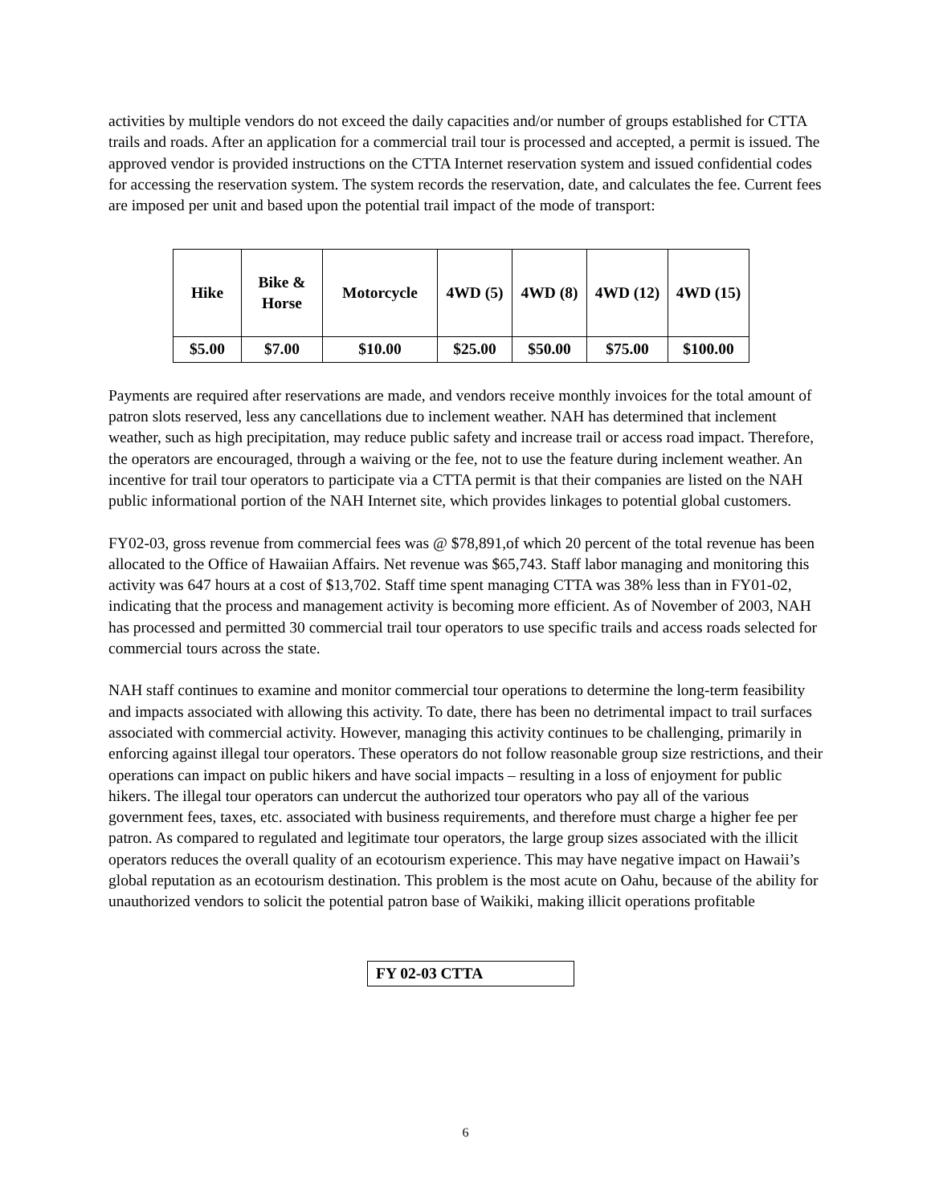activities by multiple vendors do not exceed the daily capacities and/or number of groups established for CTTA trails and roads. After an application for a commercial trail tour is processed and accepted, a permit is issued. The approved vendor is provided instructions on the CTTA Internet reservation system and issued confidential codes for accessing the reservation system. The system records the reservation, date, and calculates the fee. Current fees are imposed per unit and based upon the potential trail impact of the mode of transport:
| Hike | Bike & Horse | Motorcycle | 4WD (5) | 4WD (8) | 4WD (12) | 4WD (15) |
| --- | --- | --- | --- | --- | --- | --- |
| $5.00 | $7.00 | $10.00 | $25.00 | $50.00 | $75.00 | $100.00 |
Payments are required after reservations are made, and vendors receive monthly invoices for the total amount of patron slots reserved, less any cancellations due to inclement weather. NAH has determined that inclement weather, such as high precipitation, may reduce public safety and increase trail or access road impact. Therefore, the operators are encouraged, through a waiving or the fee, not to use the feature during inclement weather. An incentive for trail tour operators to participate via a CTTA permit is that their companies are listed on the NAH public informational portion of the NAH Internet site, which provides linkages to potential global customers.
FY02-03, gross revenue from commercial fees was @ $78,891,of which 20 percent of the total revenue has been allocated to the Office of Hawaiian Affairs. Net revenue was $65,743. Staff labor managing and monitoring this activity was 647 hours at a cost of $13,702. Staff time spent managing CTTA was 38% less than in FY01-02, indicating that the process and management activity is becoming more efficient. As of November of 2003, NAH has processed and permitted 30 commercial trail tour operators to use specific trails and access roads selected for commercial tours across the state.
NAH staff continues to examine and monitor commercial tour operations to determine the long-term feasibility and impacts associated with allowing this activity. To date, there has been no detrimental impact to trail surfaces associated with commercial activity. However, managing this activity continues to be challenging, primarily in enforcing against illegal tour operators. These operators do not follow reasonable group size restrictions, and their operations can impact on public hikers and have social impacts – resulting in a loss of enjoyment for public hikers. The illegal tour operators can undercut the authorized tour operators who pay all of the various government fees, taxes, etc. associated with business requirements, and therefore must charge a higher fee per patron. As compared to regulated and legitimate tour operators, the large group sizes associated with the illicit operators reduces the overall quality of an ecotourism experience. This may have negative impact on Hawaii’s global reputation as an ecotourism destination. This problem is the most acute on Oahu, because of the ability for unauthorized vendors to solicit the potential patron base of Waikiki, making illicit operations profitable
FY 02-03 CTTA
6